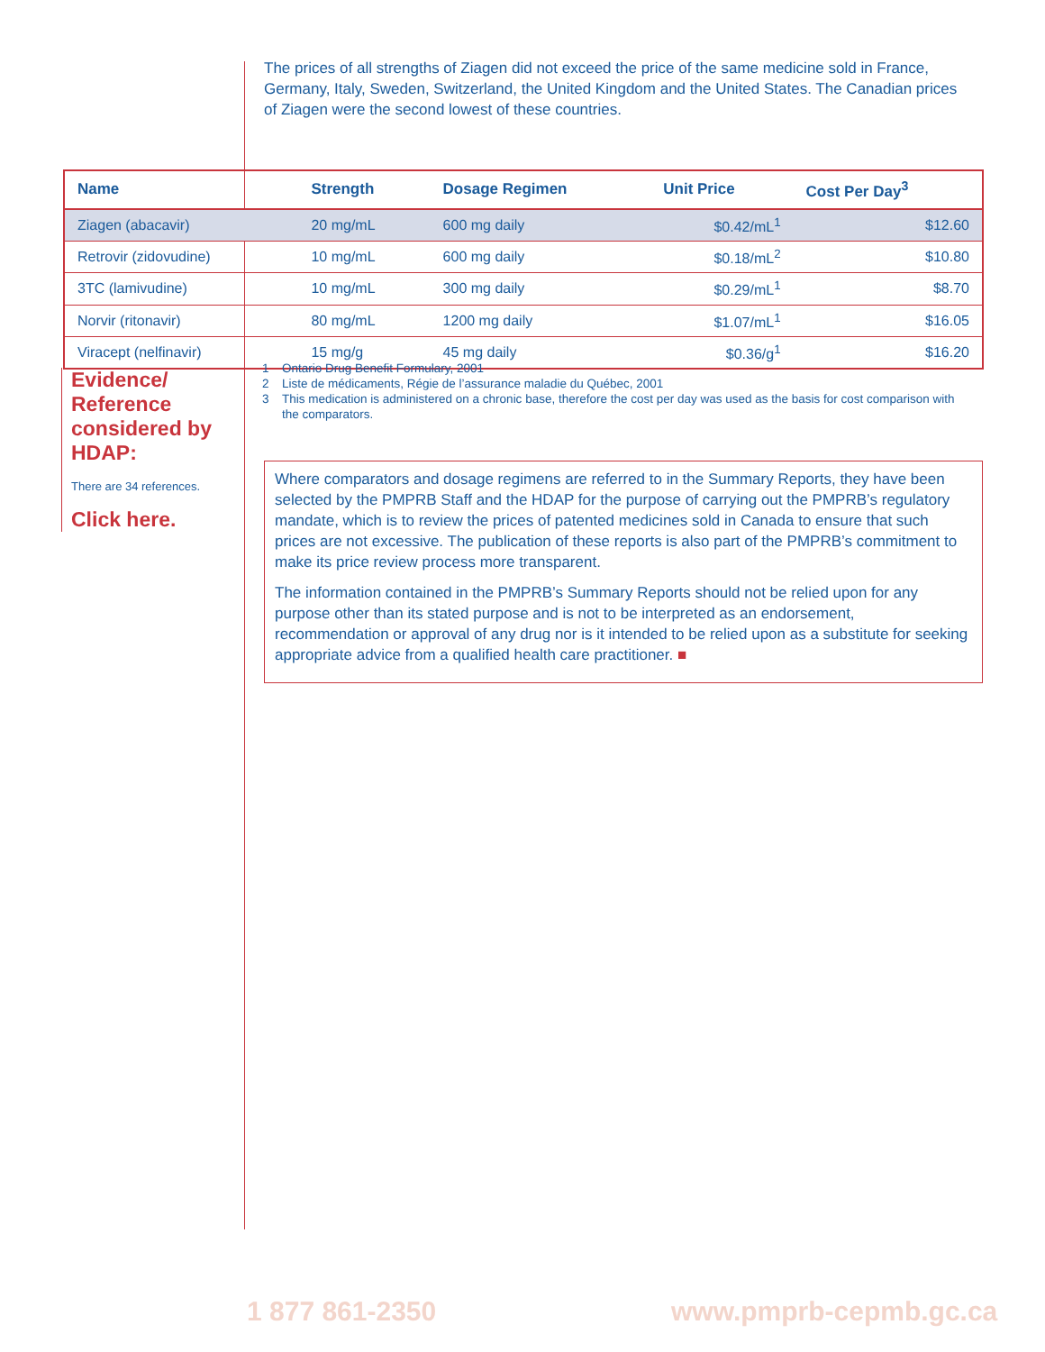The prices of all strengths of Ziagen did not exceed the price of the same medicine sold in France, Germany, Italy, Sweden, Switzerland, the United Kingdom and the United States. The Canadian prices of Ziagen were the second lowest of these countries.
| Name | Strength | Dosage Regimen | Unit Price | Cost Per Day<sup>3</sup> |
| --- | --- | --- | --- | --- |
| Ziagen (abacavir) | 20 mg/mL | 600 mg daily | $0.42/mL<sup>1</sup> | $12.60 |
| Retrovir (zidovudine) | 10 mg/mL | 600 mg daily | $0.18/mL<sup>2</sup> | $10.80 |
| 3TC (lamivudine) | 10 mg/mL | 300 mg daily | $0.29/mL<sup>1</sup> | $8.70 |
| Norvir (ritonavir) | 80 mg/mL | 1200 mg daily | $1.07/mL<sup>1</sup> | $16.05 |
| Viracept (nelfinavir) | 15 mg/g | 45 mg daily | $0.36/g<sup>1</sup> | $16.20 |
Evidence/ Reference considered by HDAP:
There are 34 references.
Click here.
1 Ontario Drug Benefit Formulary, 2001
2 Liste de médicaments, Régie de l’assurance maladie du Québec, 2001
3 This medication is administered on a chronic base, therefore the cost per day was used as the basis for cost comparison with the comparators.
Where comparators and dosage regimens are referred to in the Summary Reports, they have been selected by the PMPRB Staff and the HDAP for the purpose of carrying out the PMPRB’s regulatory mandate, which is to review the prices of patented medicines sold in Canada to ensure that such prices are not excessive. The publication of these reports is also part of the PMPRB’s commitment to make its price review process more transparent.
The information contained in the PMPRB’s Summary Reports should not be relied upon for any purpose other than its stated purpose and is not to be interpreted as an endorsement, recommendation or approval of any drug nor is it intended to be relied upon as a substitute for seeking appropriate advice from a qualified health care practitioner. ■
1 877 861-2350 www.pmprb-cepmb.gc.ca